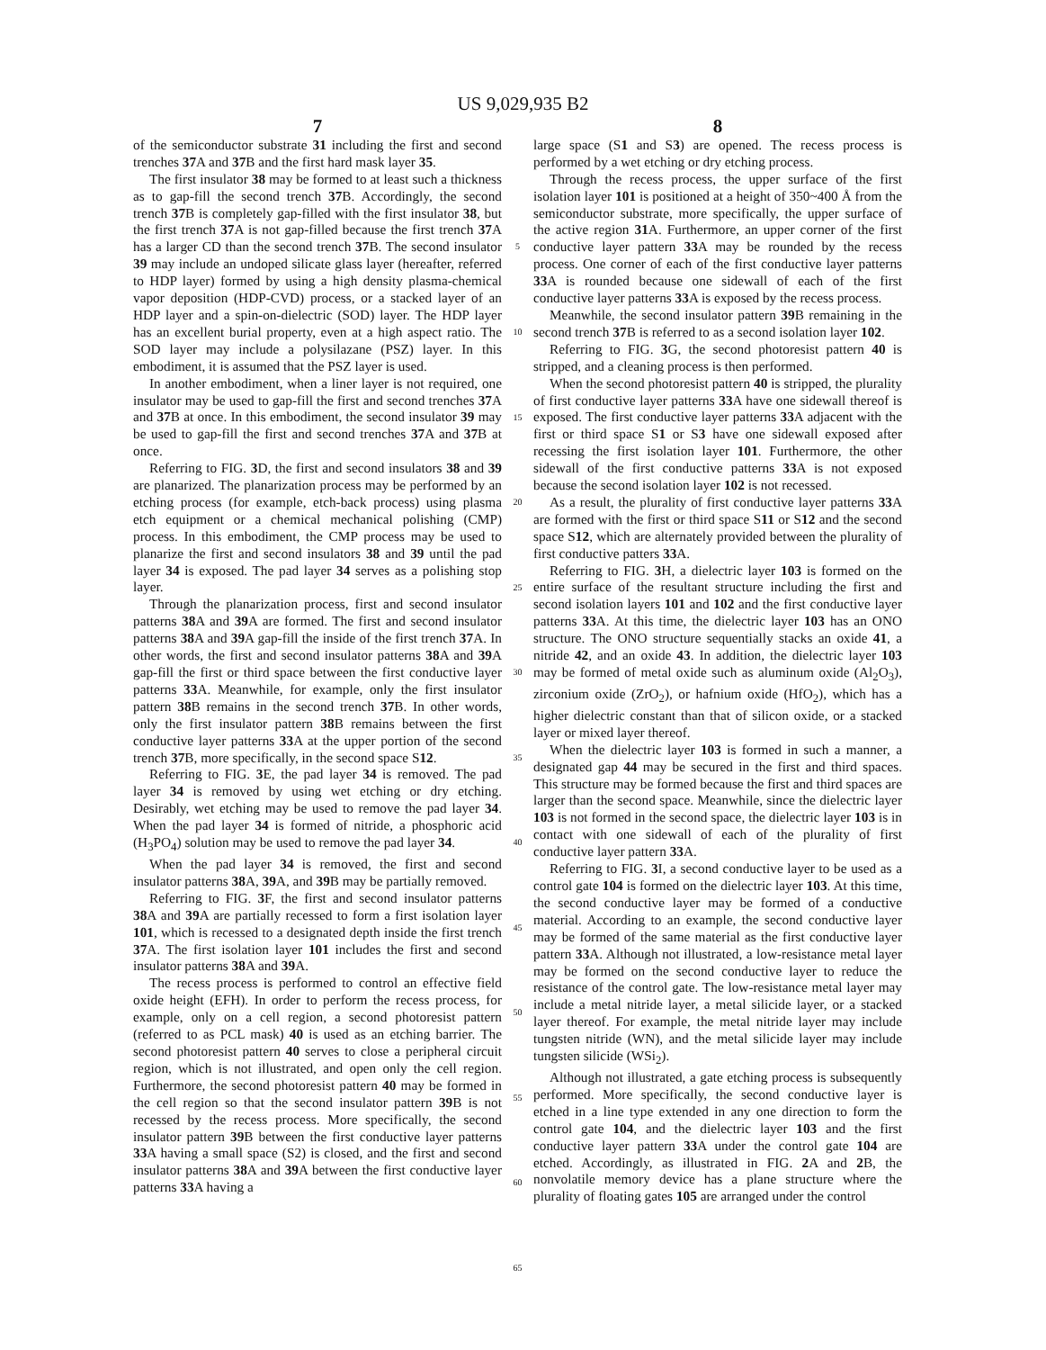US 9,029,935 B2
7
of the semiconductor substrate 31 including the first and second trenches 37 A and 37 B and the first hard mask layer 35.
The first insulator 38 may be formed to at least such a thickness as to gap-fill the second trench 37 B. Accordingly, the second trench 37 B is completely gap-filled with the first insulator 38, but the first trench 37 A is not gap-filled because the first trench 37 A has a larger CD than the second trench 37 B. The second insulator 39 may include an undoped silicate glass layer (hereafter, referred to HDP layer) formed by using a high density plasma-chemical vapor deposition (HDP-CVD) process, or a stacked layer of an HDP layer and a spin-on-dielectric (SOD) layer. The HDP layer has an excellent burial property, even at a high aspect ratio. The SOD layer may include a polysilazane (PSZ) layer. In this embodiment, it is assumed that the PSZ layer is used.
In another embodiment, when a liner layer is not required, one insulator may be used to gap-fill the first and second trenches 37 A and 37 B at once. In this embodiment, the second insulator 39 may be used to gap-fill the first and second trenches 37 A and 37 B at once.
Referring to FIG. 3 D, the first and second insulators 38 and 39 are planarized. The planarization process may be performed by an etching process (for example, etch-back process) using plasma etch equipment or a chemical mechanical polishing (CMP) process. In this embodiment, the CMP process may be used to planarize the first and second insulators 38 and 39 until the pad layer 34 is exposed. The pad layer 34 serves as a polishing stop layer.
Through the planarization process, first and second insulator patterns 38 A and 39 A are formed. The first and second insulator patterns 38 A and 39 A gap-fill the inside of the first trench 37 A. In other words, the first and second insulator patterns 38 A and 39 A gap-fill the first or third space between the first conductive layer patterns 33 A. Meanwhile, for example, only the first insulator pattern 38 B remains in the second trench 37 B. In other words, only the first insulator pattern 38 B remains between the first conductive layer patterns 33 A at the upper portion of the second trench 37 B, more specifically, in the second space S12.
Referring to FIG. 3 E, the pad layer 34 is removed. The pad layer 34 is removed by using wet etching or dry etching. Desirably, wet etching may be used to remove the pad layer 34. When the pad layer 34 is formed of nitride, a phosphoric acid (H<sub>3</sub>PO<sub>4</sub>) solution may be used to remove the pad layer 34.
When the pad layer 34 is removed, the first and second insulator patterns 38 A, 39 A, and 39 B may be partially removed.
Referring to FIG. 3 F, the first and second insulator patterns 38 A and 39 A are partially recessed to form a first isolation layer 101, which is recessed to a designated depth inside the first trench 37 A. The first isolation layer 101 includes the first and second insulator patterns 38 A and 39 A.
The recess process is performed to control an effective field oxide height (EFH). In order to perform the recess process, for example, only on a cell region, a second photoresist pattern (referred to as PCL mask) 40 is used as an etching barrier. The second photoresist pattern 40 serves to close a peripheral circuit region, which is not illustrated, and open only the cell region. Furthermore, the second photoresist pattern 40 may be formed in the cell region so that the second insulator pattern 39 B is not recessed by the recess process. More specifically, the second insulator pattern 39 B between the first conductive layer patterns 33 A having a small space (S2) is closed, and the first and second insulator patterns 38 A and 39 A between the first conductive layer patterns 33 A having a
5
10
15
20
25
30
35
40
45
50
55
60
65
8
large space (S1 and S3) are opened. The recess process is performed by a wet etching or dry etching process.
Through the recess process, the upper surface of the first isolation layer 101 is positioned at a height of 350~400 Å from the semiconductor substrate, more specifically, the upper surface of the active region 31 A. Furthermore, an upper corner of the first conductive layer pattern 33 A may be rounded by the recess process. One corner of each of the first conductive layer patterns 33 A is rounded because one sidewall of each of the first conductive layer patterns 33 A is exposed by the recess process.
Meanwhile, the second insulator pattern 39 B remaining in the second trench 37 B is referred to as a second isolation layer 102.
Referring to FIG. 3 G, the second photoresist pattern 40 is stripped, and a cleaning process is then performed.
When the second photoresist pattern 40 is stripped, the plurality of first conductive layer patterns 33 A have one sidewall thereof is exposed. The first conductive layer patterns 33 A adjacent with the first or third space S1 or S3 have one sidewall exposed after recessing the first isolation layer 101. Furthermore, the other sidewall of the first conductive patterns 33 A is not exposed because the second isolation layer 102 is not recessed.
As a result, the plurality of first conductive layer patterns 33 A are formed with the first or third space S11 or S12 and the second space S12, which are alternately provided between the plurality of first conductive patters 33 A.
Referring to FIG. 3 H, a dielectric layer 103 is formed on the entire surface of the resultant structure including the first and second isolation layers 101 and 102 and the first conductive layer patterns 33 A. At this time, the dielectric layer 103 has an ONO structure. The ONO structure sequentially stacks an oxide 41, a nitride 42, and an oxide 43. In addition, the dielectric layer 103 may be formed of metal oxide such as aluminum oxide (Al<sub>2</sub>O<sub>3</sub>), zirconium oxide (ZrO<sub>2</sub>), or hafnium oxide (HfO<sub>2</sub>), which has a higher dielectric constant than that of silicon oxide, or a stacked layer or mixed layer thereof.
When the dielectric layer 103 is formed in such a manner, a designated gap 44 may be secured in the first and third spaces. This structure may be formed because the first and third spaces are larger than the second space. Meanwhile, since the dielectric layer 103 is not formed in the second space, the dielectric layer 103 is in contact with one sidewall of each of the plurality of first conductive layer pattern 33 A.
Referring to FIG. 3 I, a second conductive layer to be used as a control gate 104 is formed on the dielectric layer 103. At this time, the second conductive layer may be formed of a conductive material. According to an example, the second conductive layer may be formed of the same material as the first conductive layer pattern 33 A. Although not illustrated, a low-resistance metal layer may be formed on the second conductive layer to reduce the resistance of the control gate. The low-resistance metal layer may include a metal nitride layer, a metal silicide layer, or a stacked layer thereof. For example, the metal nitride layer may include tungsten nitride (WN), and the metal silicide layer may include tungsten silicide (WSi<sub>2</sub>).
Although not illustrated, a gate etching process is subsequently performed. More specifically, the second conductive layer is etched in a line type extended in any one direction to form the control gate 104, and the dielectric layer 103 and the first conductive layer pattern 33 A under the control gate 104 are etched. Accordingly, as illustrated in FIG. 2 A and 2 B, the nonvolatile memory device has a plane structure where the plurality of floating gates 105 are arranged under the control